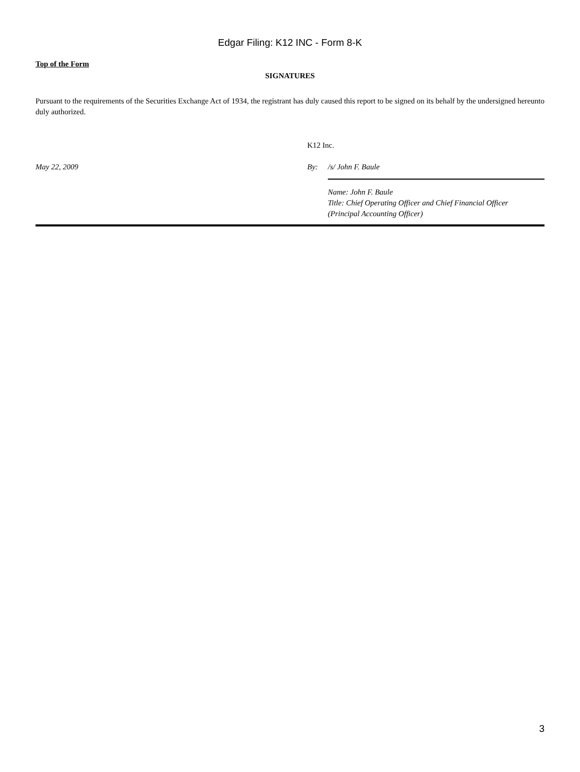Edgar Filing: K12 INC - Form 8-K
Top of the Form
SIGNATURES
Pursuant to the requirements of the Securities Exchange Act of 1934, the registrant has duly caused this report to be signed on its behalf by the undersigned hereunto duly authorized.
K12 Inc.
May 22, 2009 By: /s/ John F. Baule
Name: John F. Baule
Title: Chief Operating Officer and Chief Financial Officer
(Principal Accounting Officer)
3